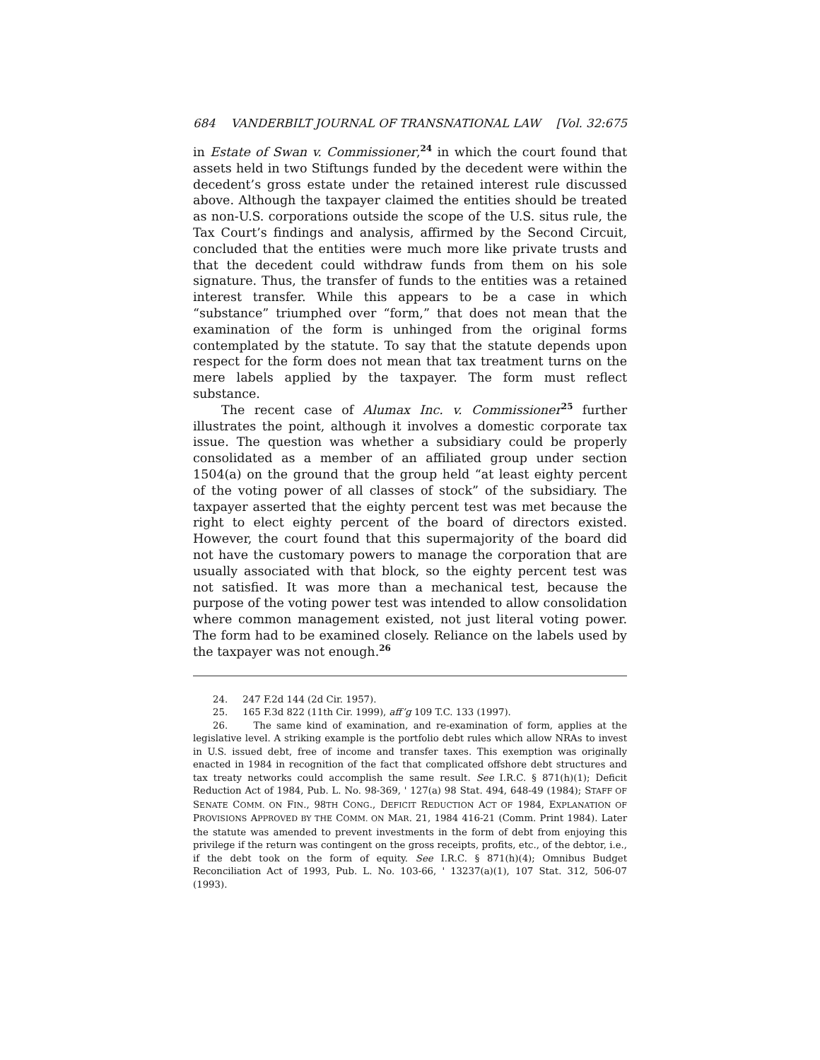684 VANDERBILT JOURNAL OF TRANSNATIONAL LAW [Vol. 32:675
in Estate of Swan v. Commissioner,<sup>24</sup> in which the court found that assets held in two Stiftungs funded by the decedent were within the decedent’s gross estate under the retained interest rule discussed above. Although the taxpayer claimed the entities should be treated as non-U.S. corporations outside the scope of the U.S. situs rule, the Tax Court’s findings and analysis, affirmed by the Second Circuit, concluded that the entities were much more like private trusts and that the decedent could withdraw funds from them on his sole signature. Thus, the transfer of funds to the entities was a retained interest transfer. While this appears to be a case in which “substance” triumphed over “form,” that does not mean that the examination of the form is unhinged from the original forms contemplated by the statute. To say that the statute depends upon respect for the form does not mean that tax treatment turns on the mere labels applied by the taxpayer. The form must reflect substance.
The recent case of Alumax Inc. v. Commissioner<sup>25</sup> further illustrates the point, although it involves a domestic corporate tax issue. The question was whether a subsidiary could be properly consolidated as a member of an affiliated group under section 1504(a) on the ground that the group held “at least eighty percent of the voting power of all classes of stock” of the subsidiary. The taxpayer asserted that the eighty percent test was met because the right to elect eighty percent of the board of directors existed. However, the court found that this supermajority of the board did not have the customary powers to manage the corporation that are usually associated with that block, so the eighty percent test was not satisfied. It was more than a mechanical test, because the purpose of the voting power test was intended to allow consolidation where common management existed, not just literal voting power. The form had to be examined closely. Reliance on the labels used by the taxpayer was not enough.<sup>26</sup>
24. 247 F.2d 144 (2d Cir. 1957).
25. 165 F.3d 822 (11th Cir. 1999), aff’g 109 T.C. 133 (1997).
26. The same kind of examination, and re-examination of form, applies at the legislative level. A striking example is the portfolio debt rules which allow NRAs to invest in U.S. issued debt, free of income and transfer taxes. This exemption was originally enacted in 1984 in recognition of the fact that complicated offshore debt structures and tax treaty networks could accomplish the same result. See I.R.C. § 871(h)(1); Deficit Reduction Act of 1984, Pub. L. No. 98-369, ' 127(a) 98 Stat. 494, 648-49 (1984); STAFF OF SENATE COMM. ON FIN., 98TH CONG., DEFICIT REDUCTION ACT OF 1984, EXPLANATION OF PROVISIONS APPROVED BY THE COMM. ON MAR. 21, 1984 416-21 (Comm. Print 1984). Later the statute was amended to prevent investments in the form of debt from enjoying this privilege if the return was contingent on the gross receipts, profits, etc., of the debtor, i.e., if the debt took on the form of equity. See I.R.C. § 871(h)(4); Omnibus Budget Reconciliation Act of 1993, Pub. L. No. 103-66, ' 13237(a)(1), 107 Stat. 312, 506-07 (1993).